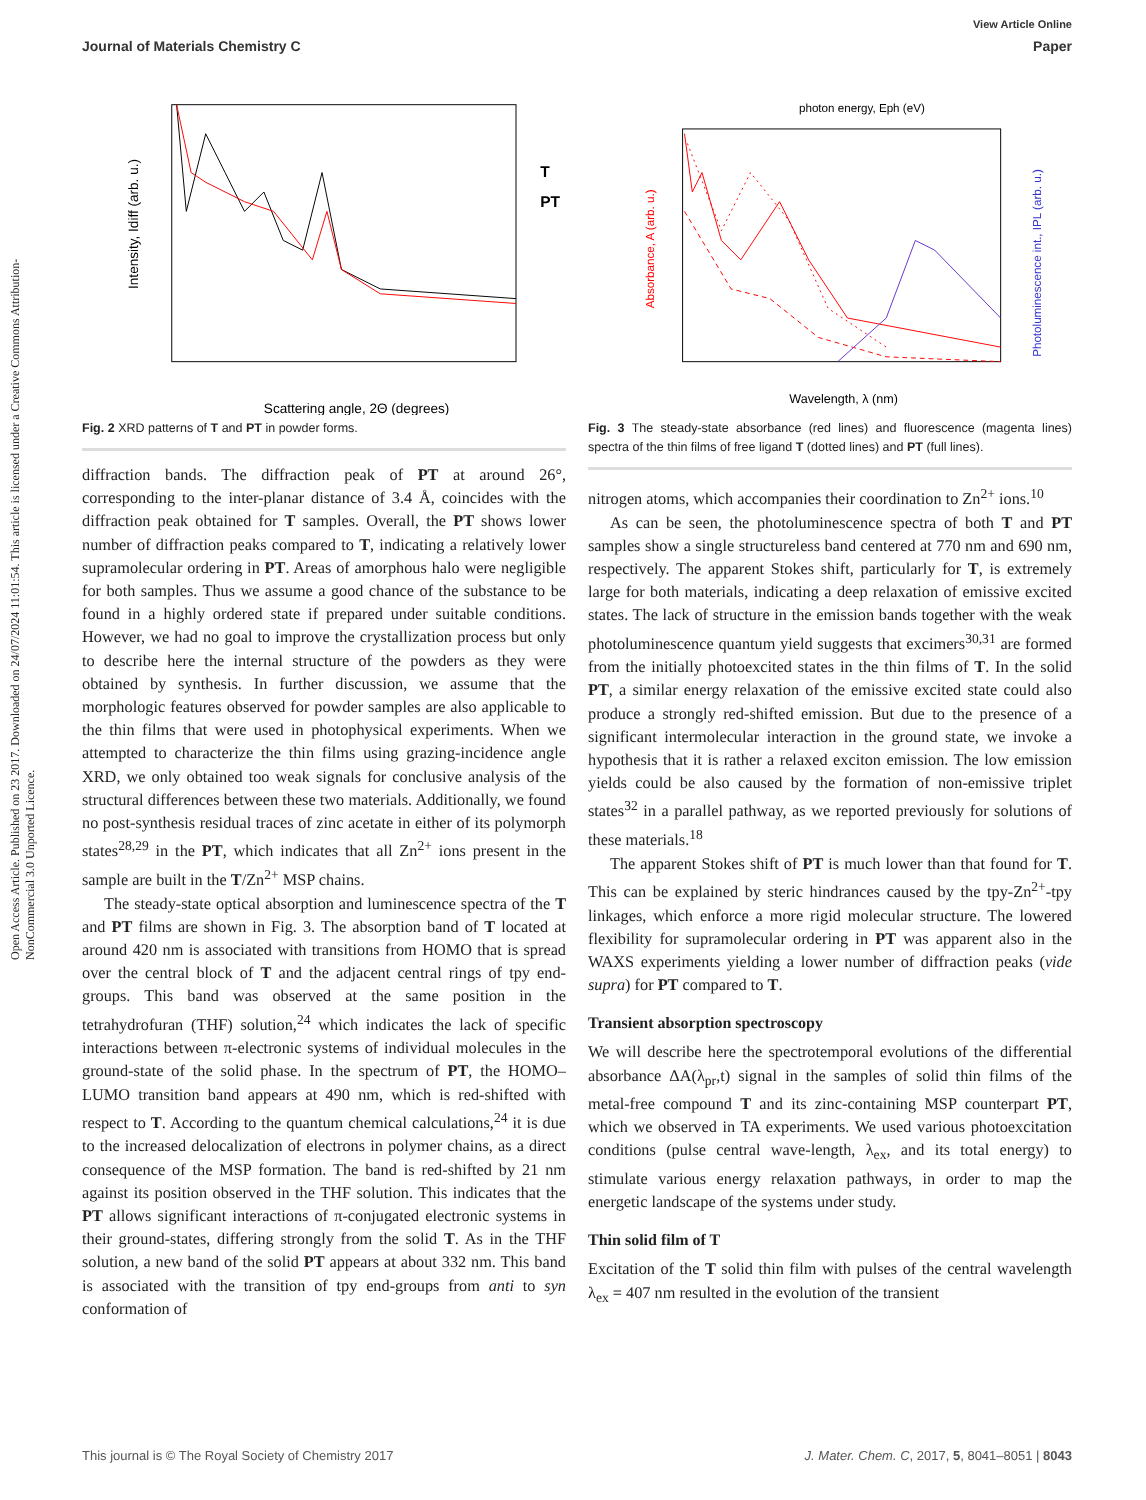Open Access Article. Published on 23 2017. Downloaded on 24/07/2024 11:01:54. This article is licensed under a Creative Commons Attribution-NonCommercial 3.0 Unported Licence.
View Article Online
Journal of Materials Chemistry C Paper
Intensity, Idiff (arb. u.)
Scattering angle, 2Θ (degrees)
T
PT
Fig. 2 XRD patterns of T and PT in powder forms.
diffraction bands. The diffraction peak of PT at around 26°, corresponding to the inter-planar distance of 3.4 Å, coincides with the diffraction peak obtained for T samples. Overall, the PT shows lower number of diffraction peaks compared to T, indicating a relatively lower supramolecular ordering in PT. Areas of amorphous halo were negligible for both samples. Thus we assume a good chance of the substance to be found in a highly ordered state if prepared under suitable conditions. However, we had no goal to improve the crystallization process but only to describe here the internal structure of the powders as they were obtained by synthesis. In further discussion, we assume that the morphologic features observed for powder samples are also applicable to the thin films that were used in photophysical experiments. When we attempted to characterize the thin films using grazing-incidence angle XRD, we only obtained too weak signals for conclusive analysis of the structural differences between these two materials. Additionally, we found no post-synthesis residual traces of zinc acetate in either of its polymorph states<sup>28,29</sup> in the PT, which indicates that all Zn<sup>2+</sup> ions present in the sample are built in the T/Zn<sup>2+</sup> MSP chains.
The steady-state optical absorption and luminescence spectra of the T and PT films are shown in Fig. 3. The absorption band of T located at around 420 nm is associated with transitions from HOMO that is spread over the central block of T and the adjacent central rings of tpy end-groups. This band was observed at the same position in the tetrahydrofuran (THF) solution,<sup>24</sup> which indicates the lack of specific interactions between π-electronic systems of individual molecules in the ground-state of the solid phase. In the spectrum of PT, the HOMO–LUMO transition band appears at 490 nm, which is red-shifted with respect to T. According to the quantum chemical calculations,<sup>24</sup> it is due to the increased delocalization of electrons in polymer chains, as a direct consequence of the MSP formation. The band is red-shifted by 21 nm against its position observed in the THF solution. This indicates that the PT allows significant interactions of π-conjugated electronic systems in their ground-states, differing strongly from the solid T. As in the THF solution, a new band of the solid PT appears at about 332 nm. This band is associated with the transition of tpy end-groups from anti to syn conformation of
photon energy, Eph (eV)
Absorbance, A (arb. u.)
Photoluminescence int., IPL (arb. u.)
Wavelength, λ (nm)
Fig. 3 The steady-state absorbance (red lines) and fluorescence (magenta lines) spectra of the thin films of free ligand T (dotted lines) and PT (full lines).
nitrogen atoms, which accompanies their coordination to Zn<sup>2+</sup> ions.<sup>10</sup>
As can be seen, the photoluminescence spectra of both T and PT samples show a single structureless band centered at 770 nm and 690 nm, respectively. The apparent Stokes shift, particularly for T, is extremely large for both materials, indicating a deep relaxation of emissive excited states. The lack of structure in the emission bands together with the weak photoluminescence quantum yield suggests that excimers<sup>30,31</sup> are formed from the initially photoexcited states in the thin films of T. In the solid PT, a similar energy relaxation of the emissive excited state could also produce a strongly red-shifted emission. But due to the presence of a significant intermolecular interaction in the ground state, we invoke a hypothesis that it is rather a relaxed exciton emission. The low emission yields could be also caused by the formation of non-emissive triplet states<sup>32</sup> in a parallel pathway, as we reported previously for solutions of these materials.<sup>18</sup>
The apparent Stokes shift of PT is much lower than that found for T. This can be explained by steric hindrances caused by the tpy-Zn<sup>2+</sup>-tpy linkages, which enforce a more rigid molecular structure. The lowered flexibility for supramolecular ordering in PT was apparent also in the WAXS experiments yielding a lower number of diffraction peaks (vide supra) for PT compared to T.
Transient absorption spectroscopy
We will describe here the spectrotemporal evolutions of the differential absorbance ΔA(λ<sub>pr</sub>,t) signal in the samples of solid thin films of the metal-free compound T and its zinc-containing MSP counterpart PT, which we observed in TA experiments. We used various photoexcitation conditions (pulse central wave-length, λ<sub>ex</sub>, and its total energy) to stimulate various energy relaxation pathways, in order to map the energetic landscape of the systems under study.
Thin solid film of T
Excitation of the T solid thin film with pulses of the central wavelength λ<sub>ex</sub> = 407 nm resulted in the evolution of the transient
This journal is © The Royal Society of Chemistry 2017 J. Mater. Chem. C, 2017, 5, 8041–8051 | 8043